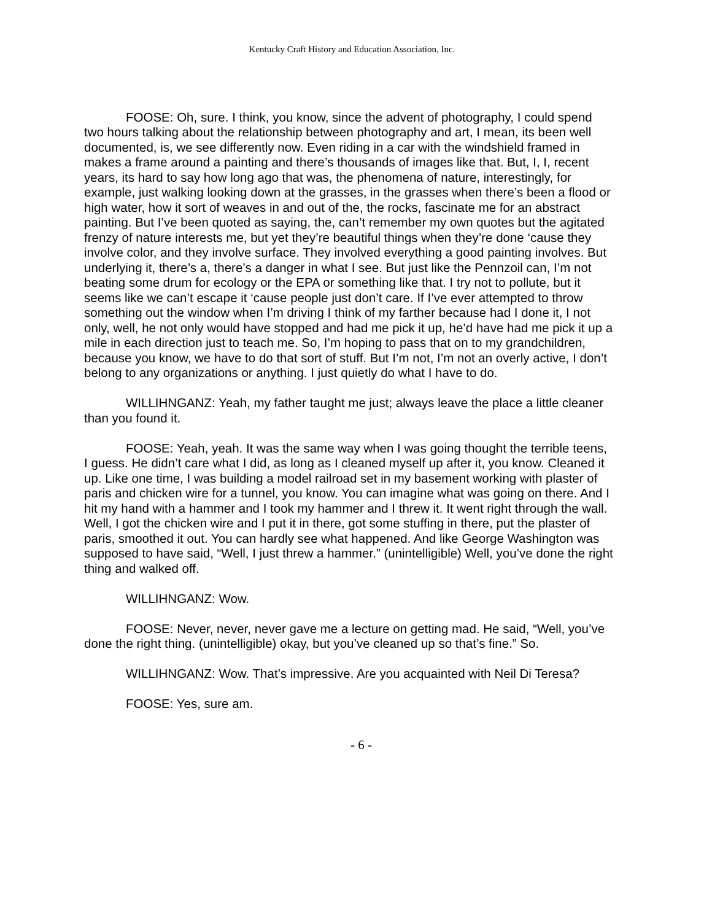Kentucky Craft History and Education Association, Inc.
FOOSE: Oh, sure. I think, you know, since the advent of photography, I could spend two hours talking about the relationship between photography and art, I mean, its been well documented, is, we see differently now. Even riding in a car with the windshield framed in makes a frame around a painting and there’s thousands of images like that. But, I, I, recent years, its hard to say how long ago that was, the phenomena of nature, interestingly, for example, just walking looking down at the grasses, in the grasses when there’s been a flood or high water, how it sort of weaves in and out of the, the rocks, fascinate me for an abstract painting. But I’ve been quoted as saying, the, can’t remember my own quotes but the agitated frenzy of nature interests me, but yet they’re beautiful things when they’re done ‘cause they involve color, and they involve surface. They involved everything a good painting involves. But underlying it, there’s a, there’s a danger in what I see. But just like the Pennzoil can, I’m not beating some drum for ecology or the EPA or something like that. I try not to pollute, but it seems like we can’t escape it ‘cause people just don’t care. If I’ve ever attempted to throw something out the window when I’m driving I think of my farther because had I done it, I not only, well, he not only would have stopped and had me pick it up, he’d have had me pick it up a mile in each direction just to teach me. So, I’m hoping to pass that on to my grandchildren, because you know, we have to do that sort of stuff. But I’m not, I’m not an overly active, I don’t belong to any organizations or anything. I just quietly do what I have to do.
WILLIHNGANZ: Yeah, my father taught me just; always leave the place a little cleaner than you found it.
FOOSE: Yeah, yeah. It was the same way when I was going thought the terrible teens, I guess. He didn’t care what I did, as long as I cleaned myself up after it, you know. Cleaned it up. Like one time, I was building a model railroad set in my basement working with plaster of paris and chicken wire for a tunnel, you know. You can imagine what was going on there. And I hit my hand with a hammer and I took my hammer and I threw it. It went right through the wall. Well, I got the chicken wire and I put it in there, got some stuffing in there, put the plaster of paris, smoothed it out. You can hardly see what happened. And like George Washington was supposed to have said, “Well, I just threw a hammer.” (unintelligible) Well, you’ve done the right thing and walked off.
WILLIHNGANZ: Wow.
FOOSE: Never, never, never gave me a lecture on getting mad. He said, “Well, you’ve done the right thing. (unintelligible) okay, but you’ve cleaned up so that’s fine.” So.
WILLIHNGANZ: Wow. That’s impressive. Are you acquainted with Neil Di Teresa?
FOOSE: Yes, sure am.
- 6 -